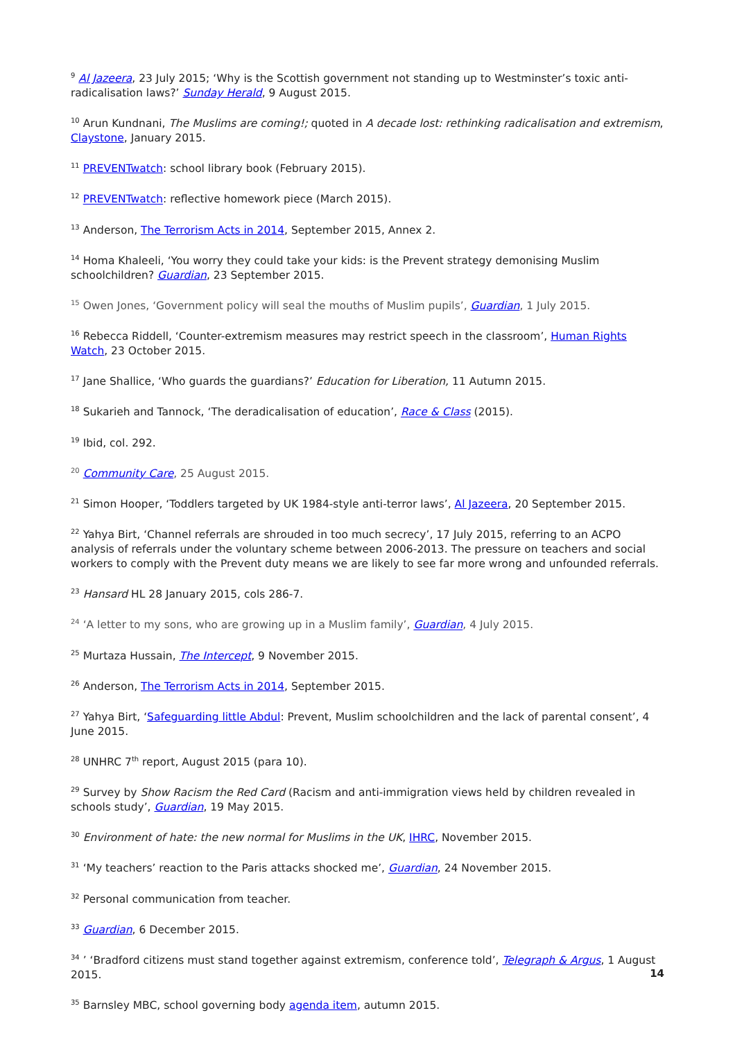<sup>9</sup> Al Jazeera, 23 July 2015; ‘Why is the Scottish government not standing up to Westminster’s toxic anti-radicalisation laws?’ Sunday Herald, 9 August 2015.
<sup>10</sup> Arun Kundnani, The Muslims are coming!; quoted in A decade lost: rethinking radicalisation and extremism, Claystone, January 2015.
<sup>11</sup> PREVENTwatch: school library book (February 2015).
<sup>12</sup> PREVENTwatch: reflective homework piece (March 2015).
<sup>13</sup> Anderson, The Terrorism Acts in 2014, September 2015, Annex 2.
<sup>14</sup> Homa Khaleeli, ‘You worry they could take your kids: is the Prevent strategy demonising Muslim schoolchildren? Guardian, 23 September 2015.
<sup>15</sup> Owen Jones, ‘Government policy will seal the mouths of Muslim pupils’, Guardian, 1 July 2015.
<sup>16</sup> Rebecca Riddell, ‘Counter-extremism measures may restrict speech in the classroom’, Human Rights Watch, 23 October 2015.
<sup>17</sup> Jane Shallice, ‘Who guards the guardians?’ Education for Liberation, 11 Autumn 2015.
<sup>18</sup> Sukarieh and Tannock, ‘The deradicalisation of education’, Race & Class (2015).
<sup>19</sup> Ibid, col. 292.
<sup>20</sup> Community Care, 25 August 2015.
<sup>21</sup> Simon Hooper, ‘Toddlers targeted by UK 1984-style anti-terror laws’, Al Jazeera, 20 September 2015.
<sup>22</sup> Yahya Birt, ‘Channel referrals are shrouded in too much secrecy’, 17 July 2015, referring to an ACPO analysis of referrals under the voluntary scheme between 2006-2013. The pressure on teachers and social workers to comply with the Prevent duty means we are likely to see far more wrong and unfounded referrals.
<sup>23</sup> Hansard HL 28 January 2015, cols 286-7.
<sup>24</sup> ‘A letter to my sons, who are growing up in a Muslim family’, Guardian, 4 July 2015.
<sup>25</sup> Murtaza Hussain, The Intercept, 9 November 2015.
<sup>26</sup> Anderson, The Terrorism Acts in 2014, September 2015.
<sup>27</sup> Yahya Birt, ‘Safeguarding little Abdul: Prevent, Muslim schoolchildren and the lack of parental consent’, 4 June 2015.
<sup>28</sup> UNHRC 7<sup>th</sup> report, August 2015 (para 10).
<sup>29</sup> Survey by Show Racism the Red Card (Racism and anti-immigration views held by children revealed in schools study’, Guardian, 19 May 2015.
<sup>30</sup> Environment of hate: the new normal for Muslims in the UK, IHRC, November 2015.
<sup>31</sup> ‘My teachers’ reaction to the Paris attacks shocked me’, Guardian, 24 November 2015.
<sup>32</sup> Personal communication from teacher.
<sup>33</sup> Guardian, 6 December 2015.
<sup>34</sup> ’ ‘Bradford citizens must stand together against extremism, conference told’, Telegraph & Argus, 1 August 2015.
<sup>35</sup> Barnsley MBC, school governing body agenda item, autumn 2015.
14